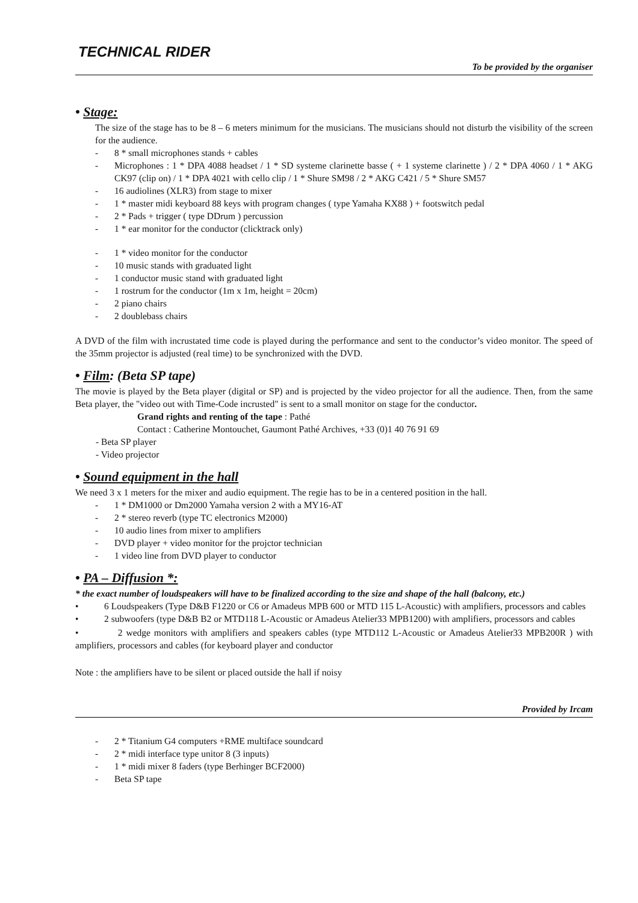TECHNICAL RIDER
To be provided by the organiser
• Stage:
The size of the stage has to be 8 – 6 meters minimum for the musicians. The musicians should not disturb the visibility of the screen for the audience.
- 8 * small microphones stands + cables
- Microphones : 1 * DPA 4088 headset / 1 * SD systeme clarinette basse ( + 1 systeme clarinette ) / 2 * DPA 4060 / 1 * AKG CK97 (clip on) / 1 * DPA 4021 with cello clip / 1 * Shure SM98 / 2 * AKG C421 / 5 * Shure SM57
- 16 audiolines (XLR3) from stage to mixer
- 1 * master midi keyboard 88 keys with program changes ( type Yamaha KX88 ) + footswitch pedal
- 2 * Pads + trigger ( type DDrum ) percussion
- 1 * ear monitor for the conductor (clicktrack only)
- 1 * video monitor for the conductor
- 10 music stands with graduated light
- 1 conductor music stand with graduated light
- 1 rostrum for the conductor (1m x 1m, height = 20cm)
- 2 piano chairs
- 2 doublebass chairs
A DVD of the film with incrustated time code is played during the performance and sent to the conductor’s video monitor. The speed of the 35mm projector is adjusted (real time) to be synchronized with the DVD.
• Film: (Beta SP tape)
The movie is played by the Beta player (digital or SP) and is projected by the video projector for all the audience. Then, from the same Beta player, the "video out with Time-Code incrusted" is sent to a small monitor on stage for the conductor.
Grand rights and renting of the tape : Pathé
Contact : Catherine Montouchet, Gaumont Pathé Archives, +33 (0)1 40 76 91 69
- Beta SP player
- Video projector
• Sound equipment in the hall
We need 3 x 1 meters for the mixer and audio equipment. The regie has to be in a centered position in the hall.
- 1 * DM1000 or Dm2000 Yamaha version 2 with a MY16-AT
- 2 * stereo reverb (type TC electronics M2000)
- 10 audio lines from mixer to amplifiers
- DVD player + video monitor for the projctor technician
- 1 video line from DVD player to conductor
• PA – Diffusion *:
* the exact number of loudspeakers will have to be finalized according to the size and shape of the hall (balcony, etc.)
• 6 Loudspeakers (Type D&B F1220 or C6 or Amadeus MPB 600 or MTD 115 L-Acoustic) with amplifiers, processors and cables
• 2 subwoofers (type D&B B2 or MTD118 L-Acoustic or Amadeus Atelier33 MPB1200) with amplifiers, processors and cables
• 2 wedge monitors with amplifiers and speakers cables (type MTD112 L-Acoustic or Amadeus Atelier33 MPB200R ) with amplifiers, processors and cables (for keyboard player and conductor
Note : the amplifiers have to be silent or placed outside the hall if noisy
Provided by Ircam
- 2 * Titanium G4 computers +RME multiface soundcard
- 2 * midi interface type unitor 8 (3 inputs)
- 1 * midi mixer 8 faders (type Berhinger BCF2000)
- Beta SP tape